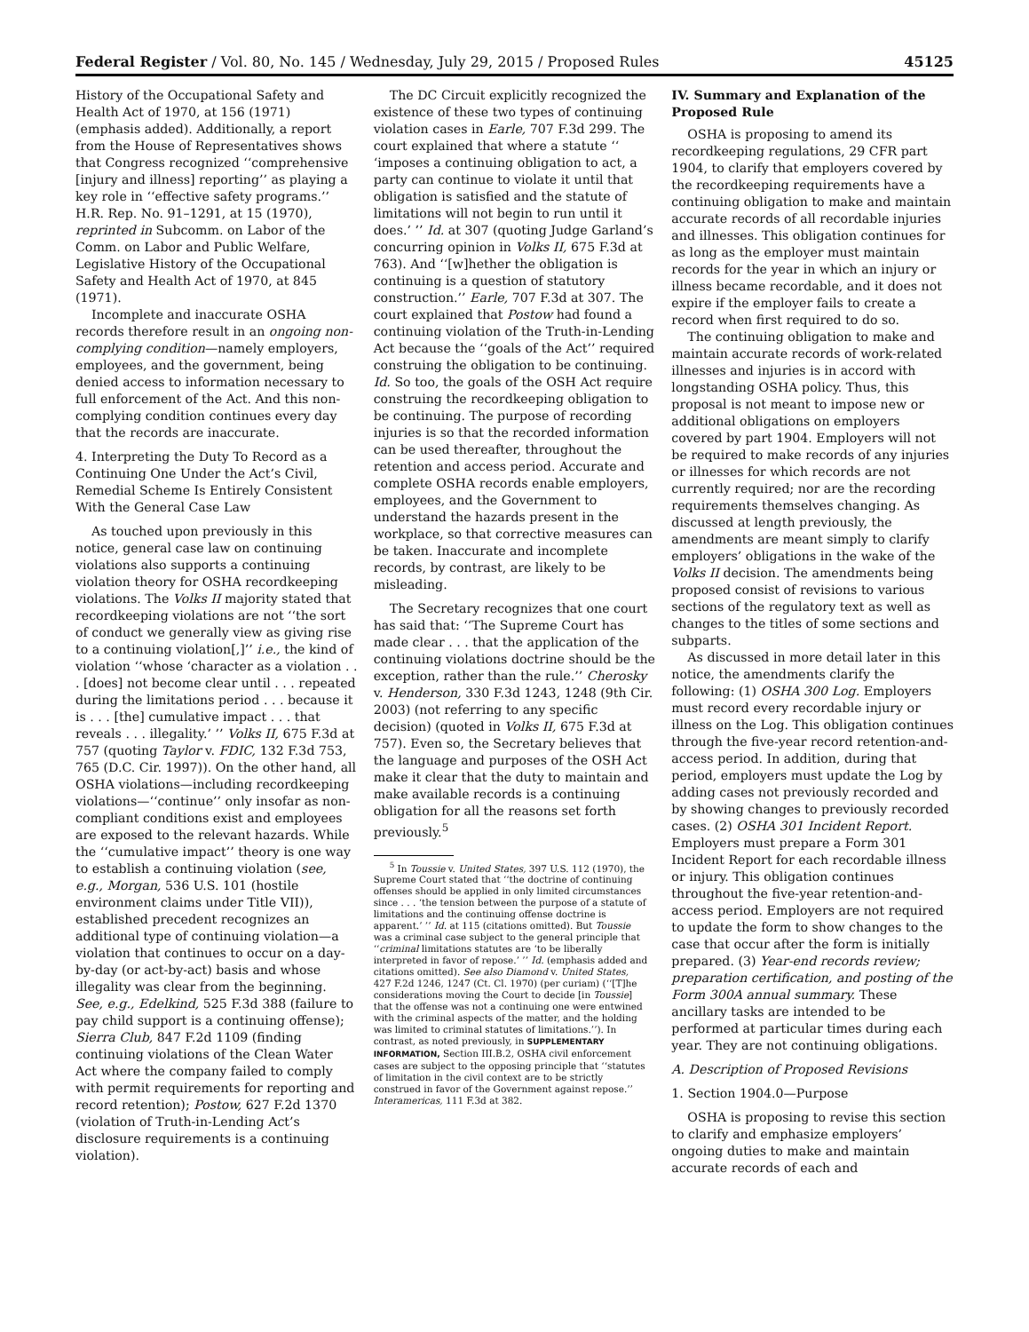Federal Register / Vol. 80, No. 145 / Wednesday, July 29, 2015 / Proposed Rules 45125
History of the Occupational Safety and Health Act of 1970, at 156 (1971) (emphasis added). Additionally, a report from the House of Representatives shows that Congress recognized ‘‘comprehensive [injury and illness] reporting’’ as playing a key role in ‘‘effective safety programs.’’ H.R. Rep. No. 91–1291, at 15 (1970), reprinted in Subcomm. on Labor of the Comm. on Labor and Public Welfare, Legislative History of the Occupational Safety and Health Act of 1970, at 845 (1971).
Incomplete and inaccurate OSHA records therefore result in an ongoing non-complying condition—namely employers, employees, and the government, being denied access to information necessary to full enforcement of the Act. And this non-complying condition continues every day that the records are inaccurate.
4. Interpreting the Duty To Record as a Continuing One Under the Act’s Civil, Remedial Scheme Is Entirely Consistent With the General Case Law
As touched upon previously in this notice, general case law on continuing violations also supports a continuing violation theory for OSHA recordkeeping violations. The Volks II majority stated that recordkeeping violations are not ‘‘the sort of conduct we generally view as giving rise to a continuing violation[,]’’ i.e., the kind of violation ‘‘whose ‘character as a violation . . . [does] not become clear until . . . repeated during the limitations period . . . because it is . . . [the] cumulative impact . . . that reveals . . . illegality.’ ’’ Volks II, 675 F.3d at 757 (quoting Taylor v. FDIC, 132 F.3d 753, 765 (D.C. Cir. 1997)). On the other hand, all OSHA violations—including recordkeeping violations—‘‘continue’’ only insofar as non-compliant conditions exist and employees are exposed to the relevant hazards. While the ‘‘cumulative impact’’ theory is one way to establish a continuing violation (see, e.g., Morgan, 536 U.S. 101 (hostile environment claims under Title VII)), established precedent recognizes an additional type of continuing violation—a violation that continues to occur on a day-by-day (or act-by-act) basis and whose illegality was clear from the beginning. See, e.g., Edelkind, 525 F.3d 388 (failure to pay child support is a continuing offense); Sierra Club, 847 F.2d 1109 (finding continuing violations of the Clean Water Act where the company failed to comply with permit requirements for reporting and record retention); Postow, 627 F.2d 1370 (violation of Truth-in-Lending Act’s disclosure requirements is a continuing violation).
The DC Circuit explicitly recognized the existence of these two types of continuing violation cases in Earle, 707 F.3d 299. The court explained that where a statute ‘‘ ‘imposes a continuing obligation to act, a party can continue to violate it until that obligation is satisfied and the statute of limitations will not begin to run until it does.’ ’’ Id. at 307 (quoting Judge Garland’s concurring opinion in Volks II, 675 F.3d at 763). And ‘‘[w]hether the obligation is continuing is a question of statutory construction.’’ Earle, 707 F.3d at 307. The court explained that Postow had found a continuing violation of the Truth-in-Lending Act because the ‘‘goals of the Act’’ required construing the obligation to be continuing. Id. So too, the goals of the OSH Act require construing the recordkeeping obligation to be continuing. The purpose of recording injuries is so that the recorded information can be used thereafter, throughout the retention and access period. Accurate and complete OSHA records enable employers, employees, and the Government to understand the hazards present in the workplace, so that corrective measures can be taken. Inaccurate and incomplete records, by contrast, are likely to be misleading.
The Secretary recognizes that one court has said that: ‘‘The Supreme Court has made clear . . . that the application of the continuing violations doctrine should be the exception, rather than the rule.’’ Cherosky v. Henderson, 330 F.3d 1243, 1248 (9th Cir. 2003) (not referring to any specific decision) (quoted in Volks II, 675 F.3d at 757). Even so, the Secretary believes that the language and purposes of the OSH Act make it clear that the duty to maintain and make available records is a continuing obligation for all the reasons set forth previously.<sup>5</sup>
<sup>5</sup> In Toussie v. United States, 397 U.S. 112 (1970), the Supreme Court stated that ‘‘the doctrine of continuing offenses should be applied in only limited circumstances since . . . ‘the tension between the purpose of a statute of limitations and the continuing offense doctrine is apparent.’ ’’ Id. at 115 (citations omitted). But Toussie was a criminal case subject to the general principle that ‘‘criminal limitations statutes are ‘to be liberally interpreted in favor of repose.’ ’’ Id. (emphasis added and citations omitted). See also Diamond v. United States, 427 F.2d 1246, 1247 (Ct. Cl. 1970) (per curiam) (‘‘[T]he considerations moving the Court to decide [in Toussie] that the offense was not a continuing one were entwined with the criminal aspects of the matter, and the holding was limited to criminal statutes of limitations.’’). In contrast, as noted previously, in SUPPLEMENTARY INFORMATION, Section III.B.2, OSHA civil enforcement cases are subject to the opposing principle that ‘‘statutes of limitation in the civil context are to be strictly construed in favor of the Government against repose.’’ Interamericas, 111 F.3d at 382.
IV. Summary and Explanation of the Proposed Rule
OSHA is proposing to amend its recordkeeping regulations, 29 CFR part 1904, to clarify that employers covered by the recordkeeping requirements have a continuing obligation to make and maintain accurate records of all recordable injuries and illnesses. This obligation continues for as long as the employer must maintain records for the year in which an injury or illness became recordable, and it does not expire if the employer fails to create a record when first required to do so.
The continuing obligation to make and maintain accurate records of work-related illnesses and injuries is in accord with longstanding OSHA policy. Thus, this proposal is not meant to impose new or additional obligations on employers covered by part 1904. Employers will not be required to make records of any injuries or illnesses for which records are not currently required; nor are the recording requirements themselves changing. As discussed at length previously, the amendments are meant simply to clarify employers’ obligations in the wake of the Volks II decision. The amendments being proposed consist of revisions to various sections of the regulatory text as well as changes to the titles of some sections and subparts.
As discussed in more detail later in this notice, the amendments clarify the following: (1) OSHA 300 Log. Employers must record every recordable injury or illness on the Log. This obligation continues through the five-year record retention-and-access period. In addition, during that period, employers must update the Log by adding cases not previously recorded and by showing changes to previously recorded cases. (2) OSHA 301 Incident Report. Employers must prepare a Form 301 Incident Report for each recordable illness or injury. This obligation continues throughout the five-year retention-and-access period. Employers are not required to update the form to show changes to the case that occur after the form is initially prepared. (3) Year-end records review; preparation certification, and posting of the Form 300A annual summary. These ancillary tasks are intended to be performed at particular times during each year. They are not continuing obligations.
A. Description of Proposed Revisions
1. Section 1904.0—Purpose
OSHA is proposing to revise this section to clarify and emphasize employers’ ongoing duties to make and maintain accurate records of each and